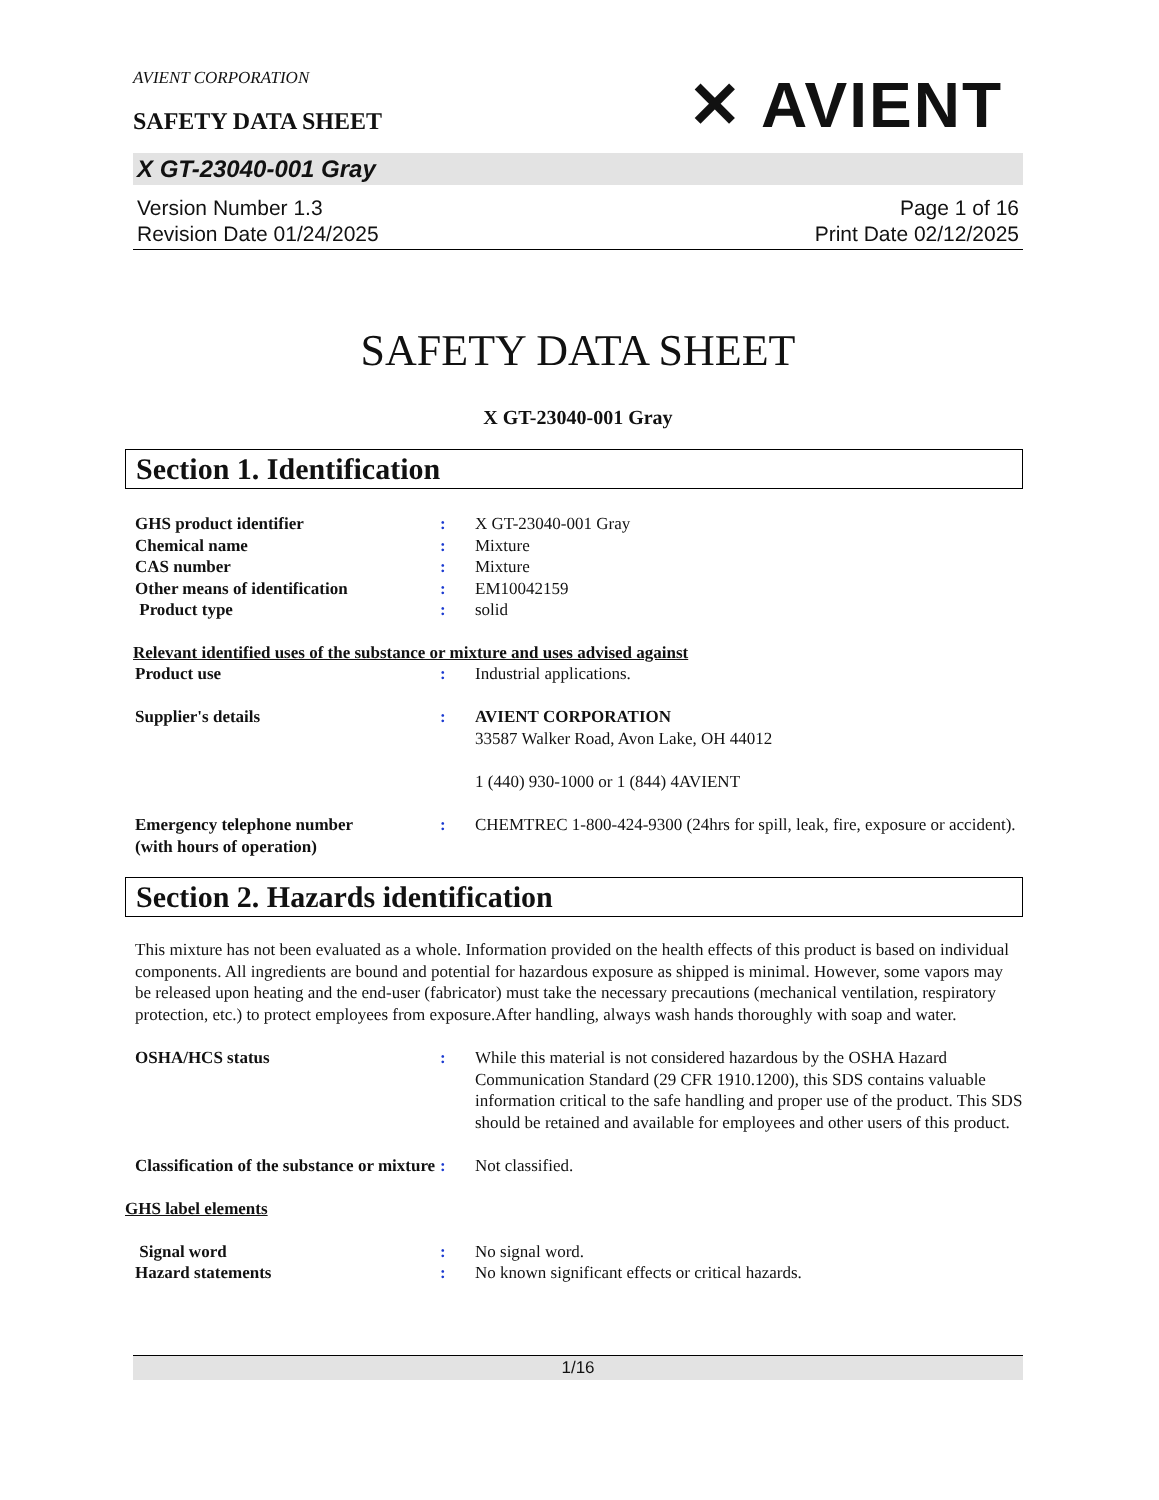AVIENT CORPORATION
SAFETY DATA SHEET
✕ AVIENT
X GT-23040-001 Gray
Version Number 1.3
Revision Date 01/24/2025
Page 1 of 16
Print Date 02/12/2025
SAFETY DATA SHEET
X GT-23040-001 Gray
Section 1. Identification
GHS product identifier : X GT-23040-001 Gray
Chemical name : Mixture
CAS number : Mixture
Other means of identification : EM10042159
Product type : solid
Relevant identified uses of the substance or mixture and uses advised against
Product use : Industrial applications.
Supplier's details : AVIENT CORPORATION
33587 Walker Road, Avon Lake, OH 44012
1 (440) 930-1000 or 1 (844) 4AVIENT
Emergency telephone number
(with hours of operation)
: CHEMTREC 1-800-424-9300 (24hrs for spill, leak, fire, exposure or accident).
Section 2. Hazards identification
This mixture has not been evaluated as a whole. Information provided on the health effects of this product is based on individual components. All ingredients are bound and potential for hazardous exposure as shipped is minimal. However, some vapors may be released upon heating and the end-user (fabricator) must take the necessary precautions (mechanical ventilation, respiratory protection, etc.) to protect employees from exposure.After handling, always wash hands thoroughly with soap and water.
OSHA/HCS status : While this material is not considered hazardous by the OSHA Hazard Communication Standard (29 CFR 1910.1200), this SDS contains valuable information critical to the safe handling and proper use of the product. This SDS should be retained and available for employees and other users of this product.
Classification of the substance or mixture
: Not classified.
GHS label elements
Signal word : No signal word.
Hazard statements : No known significant effects or critical hazards.
1/16